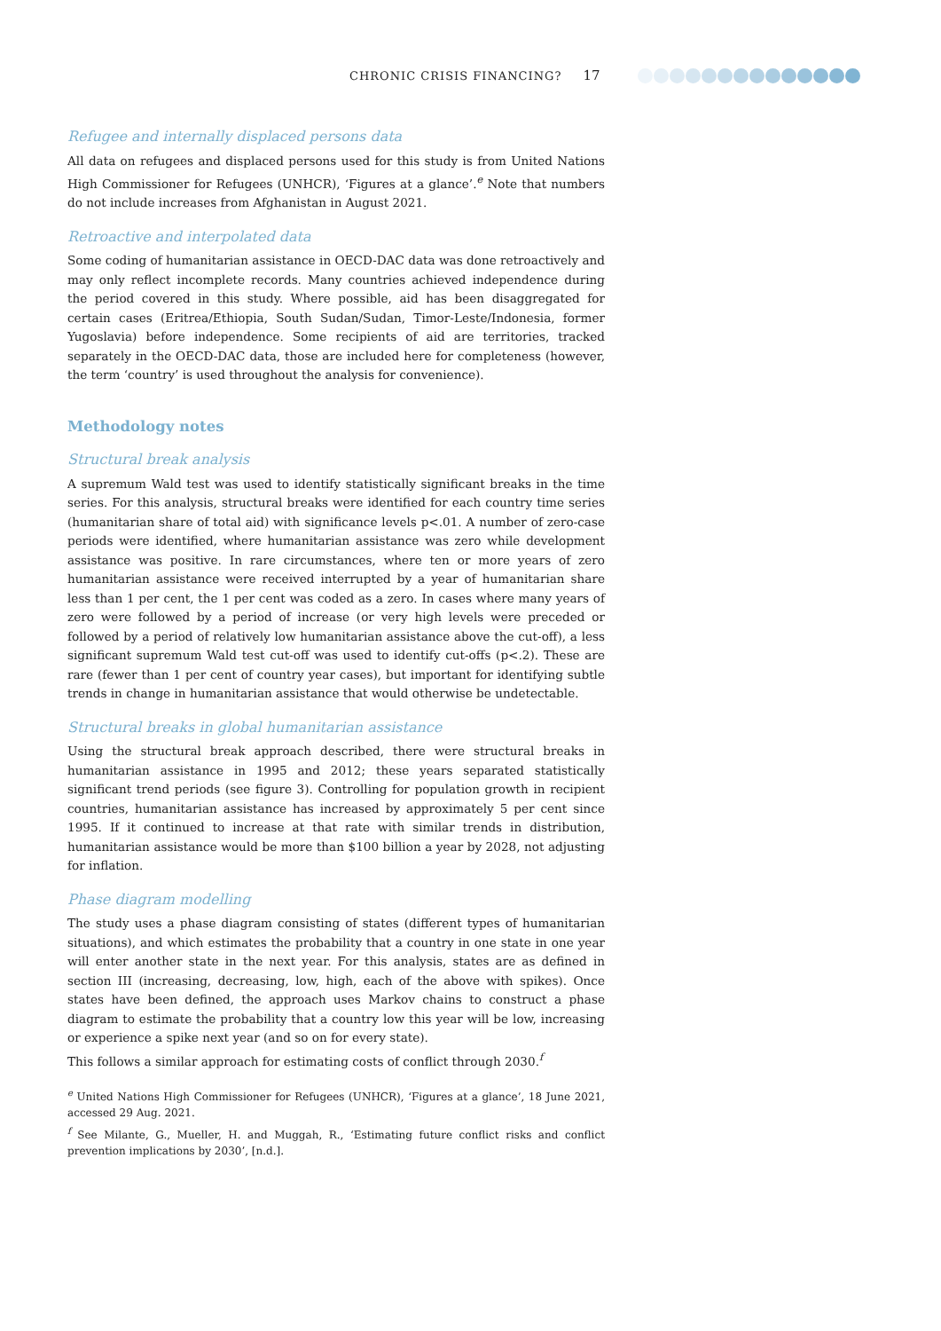CHRONIC CRISIS FINANCING? 17
Refugee and internally displaced persons data
All data on refugees and displaced persons used for this study is from United Nations High Commissioner for Refugees (UNHCR), ‘Figures at a glance’.<sup>e</sup> Note that numbers do not include increases from Afghanistan in August 2021.
Retroactive and interpolated data
Some coding of humanitarian assistance in OECD-DAC data was done retroactively and may only reflect incomplete records. Many countries achieved independence during the period covered in this study. Where possible, aid has been disaggregated for certain cases (Eritrea/Ethiopia, South Sudan/Sudan, Timor-Leste/Indonesia, former Yugoslavia) before independence. Some recipients of aid are territories, tracked separately in the OECD-DAC data, those are included here for completeness (however, the term ‘country’ is used throughout the analysis for convenience).
Methodology notes
Structural break analysis
A supremum Wald test was used to identify statistically significant breaks in the time series. For this analysis, structural breaks were identified for each country time series (humanitarian share of total aid) with significance levels p<.01. A number of zero-case periods were identified, where humanitarian assistance was zero while development assistance was positive. In rare circumstances, where ten or more years of zero humanitarian assistance were received interrupted by a year of humanitarian share less than 1 per cent, the 1 per cent was coded as a zero. In cases where many years of zero were followed by a period of increase (or very high levels were preceded or followed by a period of relatively low humanitarian assistance above the cut-off), a less significant supremum Wald test cut-off was used to identify cut-offs (p<.2). These are rare (fewer than 1 per cent of country year cases), but important for identifying subtle trends in change in humanitarian assistance that would otherwise be undetectable.
Structural breaks in global humanitarian assistance
Using the structural break approach described, there were structural breaks in humanitarian assistance in 1995 and 2012; these years separated statistically significant trend periods (see figure 3). Controlling for population growth in recipient countries, humanitarian assistance has increased by approximately 5 per cent since 1995. If it continued to increase at that rate with similar trends in distribution, humanitarian assistance would be more than $100 billion a year by 2028, not adjusting for inflation.
Phase diagram modelling
The study uses a phase diagram consisting of states (different types of humanitarian situations), and which estimates the probability that a country in one state in one year will enter another state in the next year. For this analysis, states are as defined in section III (increasing, decreasing, low, high, each of the above with spikes). Once states have been defined, the approach uses Markov chains to construct a phase diagram to estimate the probability that a country low this year will be low, increasing or experience a spike next year (and so on for every state).
This follows a similar approach for estimating costs of conflict through 2030.<sup>f</sup>
<sup>e</sup> United Nations High Commissioner for Refugees (UNHCR), ‘Figures at a glance’, 18 June 2021, accessed 29 Aug. 2021.
<sup>f</sup> See Milante, G., Mueller, H. and Muggah, R., ‘Estimating future conflict risks and conflict prevention implications by 2030’, [n.d.].